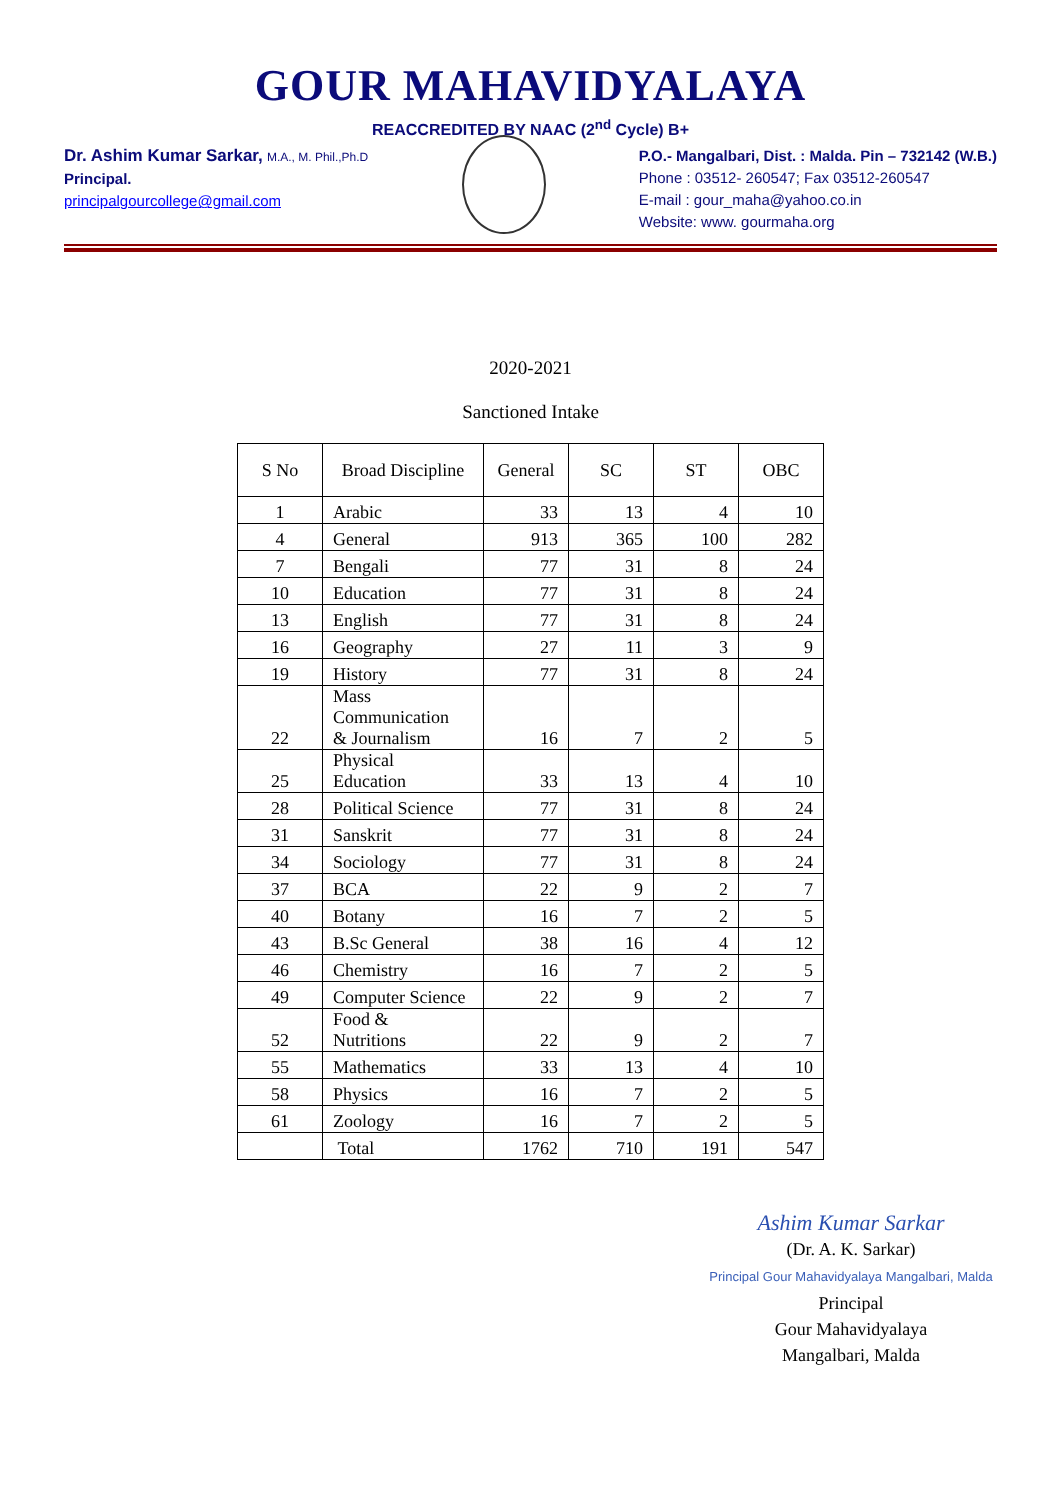GOUR MAHAVIDYALAYA
REACCREDITED BY NAAC (2<sup>nd</sup> Cycle) B+
Dr. Ashim Kumar Sarkar, M.A., M. Phil.,Ph.D
Principal.
principalgourcollege@gmail.com
P.O.- Mangalbari, Dist. : Malda. Pin – 732142 (W.B.)
Phone : 03512- 260547; Fax 03512-260547
E-mail : gour_maha@yahoo.co.in
Website: www. gourmaha.org
2020-2021
Sanctioned Intake
| S No | Broad Discipline | General | SC | ST | OBC |
| --- | --- | --- | --- | --- | --- |
| 1 | Arabic | 33 | 13 | 4 | 10 |
| 4 | General | 913 | 365 | 100 | 282 |
| 7 | Bengali | 77 | 31 | 8 | 24 |
| 10 | Education | 77 | 31 | 8 | 24 |
| 13 | English | 77 | 31 | 8 | 24 |
| 16 | Geography | 27 | 11 | 3 | 9 |
| 19 | History | 77 | 31 | 8 | 24 |
| 22 | Mass Communication & Journalism | 16 | 7 | 2 | 5 |
| 25 | Physical Education | 33 | 13 | 4 | 10 |
| 28 | Political Science | 77 | 31 | 8 | 24 |
| 31 | Sanskrit | 77 | 31 | 8 | 24 |
| 34 | Sociology | 77 | 31 | 8 | 24 |
| 37 | BCA | 22 | 9 | 2 | 7 |
| 40 | Botany | 16 | 7 | 2 | 5 |
| 43 | B.Sc General | 38 | 16 | 4 | 12 |
| 46 | Chemistry | 16 | 7 | 2 | 5 |
| 49 | Computer Science | 22 | 9 | 2 | 7 |
| 52 | Food & Nutritions | 22 | 9 | 2 | 7 |
| 55 | Mathematics | 33 | 13 | 4 | 10 |
| 58 | Physics | 16 | 7 | 2 | 5 |
| 61 | Zoology | 16 | 7 | 2 | 5 |
| | Total | 1762 | 710 | 191 | 547 |
Ashim Kumar Sarkar
(Dr. A. K. Sarkar)
Principal Gour Mahavidyalaya Mangalbari, Malda
Principal
Gour Mahavidyalaya
Mangalbari, Malda